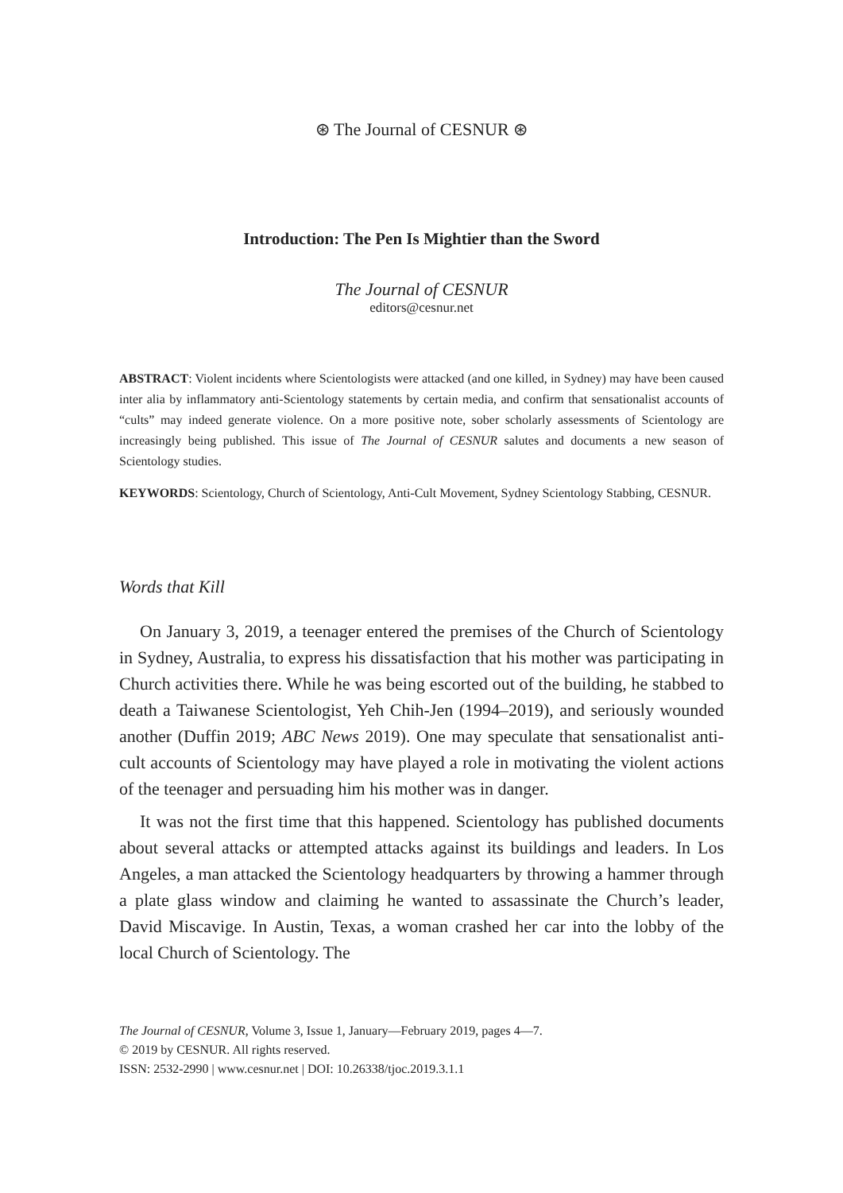⊛ The Journal of CESNUR ⊛
Introduction: The Pen Is Mightier than the Sword
The Journal of CESNUR
editors@cesnur.net
ABSTRACT: Violent incidents where Scientologists were attacked (and one killed, in Sydney) may have been caused inter alia by inflammatory anti-Scientology statements by certain media, and confirm that sensationalist accounts of “cults” may indeed generate violence. On a more positive note, sober scholarly assessments of Scientology are increasingly being published. This issue of The Journal of CESNUR salutes and documents a new season of Scientology studies.
KEYWORDS: Scientology, Church of Scientology, Anti-Cult Movement, Sydney Scientology Stabbing, CESNUR.
Words that Kill
On January 3, 2019, a teenager entered the premises of the Church of Scientology in Sydney, Australia, to express his dissatisfaction that his mother was participating in Church activities there. While he was being escorted out of the building, he stabbed to death a Taiwanese Scientologist, Yeh Chih-Jen (1994–2019), and seriously wounded another (Duffin 2019; ABC News 2019). One may speculate that sensationalist anti-cult accounts of Scientology may have played a role in motivating the violent actions of the teenager and persuading him his mother was in danger.
It was not the first time that this happened. Scientology has published documents about several attacks or attempted attacks against its buildings and leaders. In Los Angeles, a man attacked the Scientology headquarters by throwing a hammer through a plate glass window and claiming he wanted to assassinate the Church’s leader, David Miscavige. In Austin, Texas, a woman crashed her car into the lobby of the local Church of Scientology. The
The Journal of CESNUR, Volume 3, Issue 1, January—February 2019, pages 4—7.
© 2019 by CESNUR. All rights reserved.
ISSN: 2532-2990 | www.cesnur.net | DOI: 10.26338/tjoc.2019.3.1.1